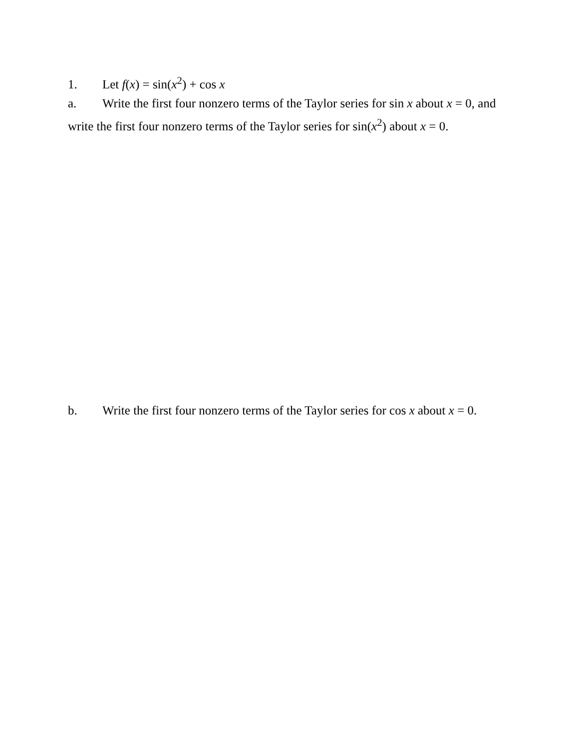1. Let f(x) = sin(x<sup>2</sup>) + cos x
a. Write the first four nonzero terms of the Taylor series for sin x about x = 0, and write the first four nonzero terms of the Taylor series for sin(x<sup>2</sup>) about x = 0.
b. Write the first four nonzero terms of the Taylor series for cos x about x = 0.